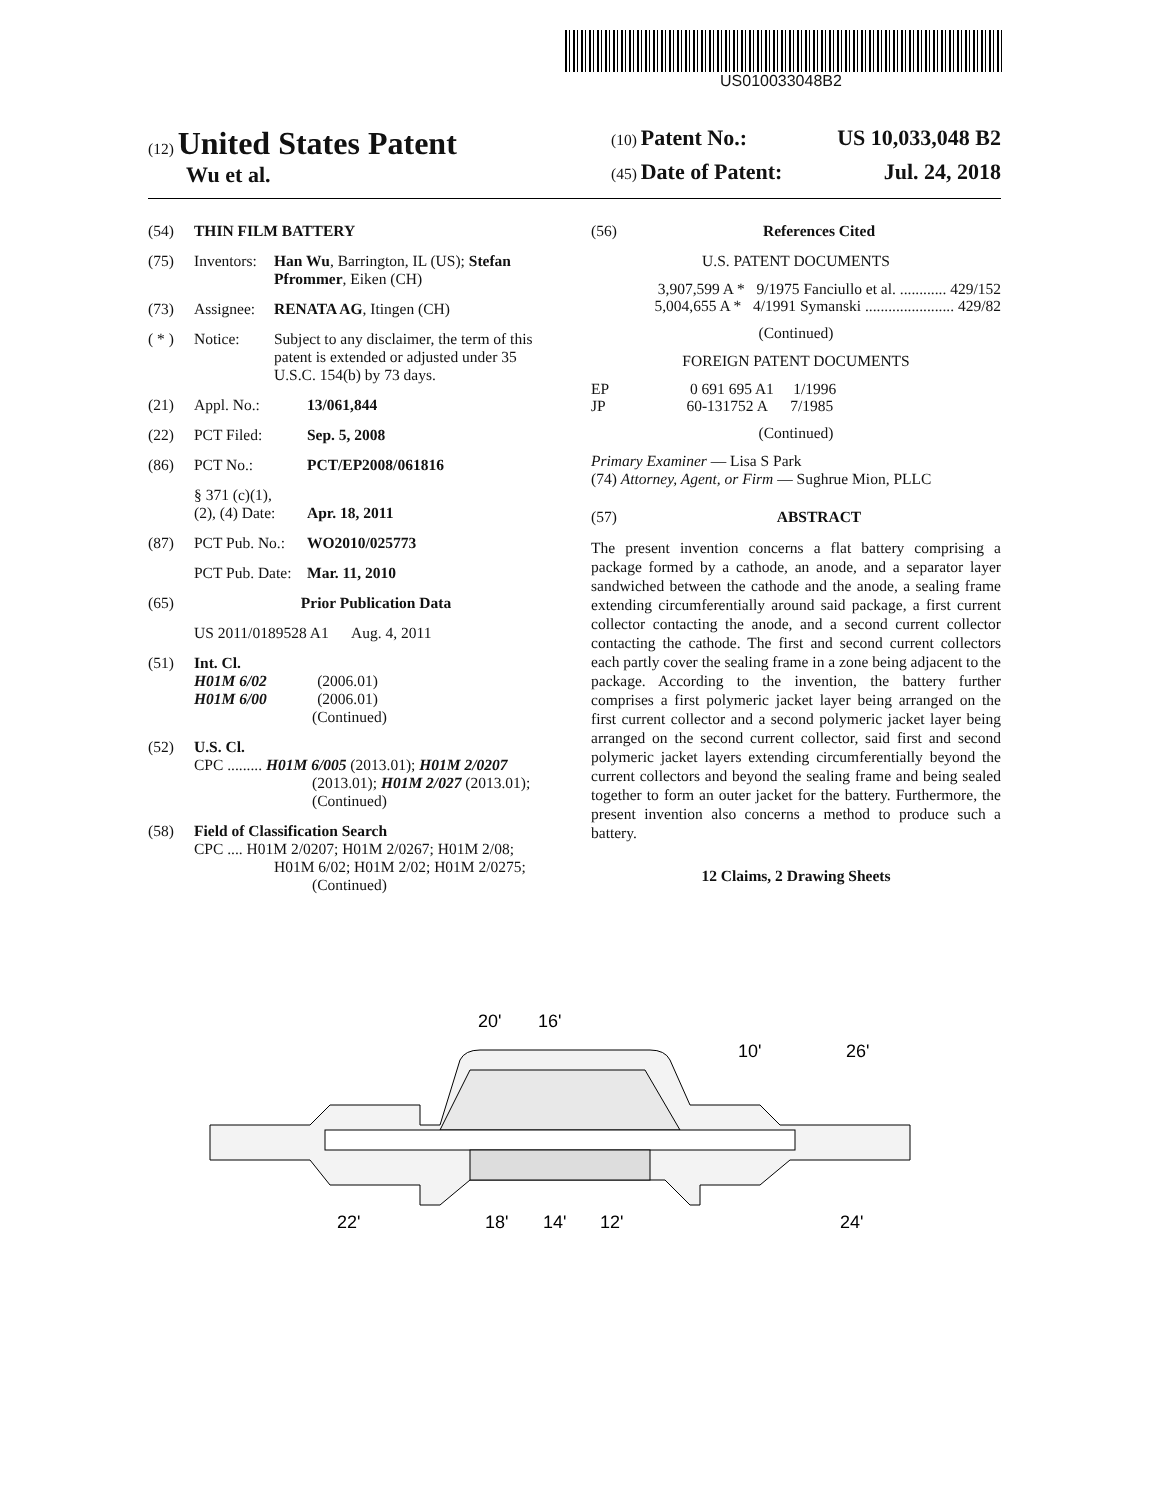US010033048B2
(12) United States Patent
Wu et al.
(10) Patent No.: US 10,033,048 B2
(45) Date of Patent: Jul. 24, 2018
(54) THIN FILM BATTERY
(75) Inventors: Han Wu, Barrington, IL (US); Stefan Pfrommer, Eiken (CH)
(73) Assignee: RENATA AG, Itingen (CH)
( * ) Notice: Subject to any disclaimer, the term of this patent is extended or adjusted under 35 U.S.C. 154(b) by 73 days.
(21) Appl. No.: 13/061,844
(22) PCT Filed: Sep. 5, 2008
(86) PCT No.: PCT/EP2008/061816
§ 371 (c)(1),
(2), (4) Date: Apr. 18, 2011
(87) PCT Pub. No.: WO2010/025773
PCT Pub. Date: Mar. 11, 2010
(65) Prior Publication Data
US 2011/0189528 A1 Aug. 4, 2011
(51) Int. Cl.
H01M 6/02 (2006.01)
H01M 6/00 (2006.01)
(Continued)
(52) U.S. Cl.
CPC ......... H01M 6/005 (2013.01); H01M 2/0207
(2013.01); H01M 2/027 (2013.01);
(Continued)
(58) Field of Classification Search
CPC .... H01M 2/0207; H01M 2/0267; H01M 2/08;
H01M 6/02; H01M 2/02; H01M 2/0275;
(Continued)
(56) References Cited
U.S. PATENT DOCUMENTS
3,907,599 A * 9/1975 Fanciullo et al. ............ 429/152
5,004,655 A * 4/1991 Symanski ....................... 429/82
(Continued)
FOREIGN PATENT DOCUMENTS
EP 0 691 695 A1 1/1996
JP 60-131752 A 7/1985
(Continued)
Primary Examiner — Lisa S Park
(74) Attorney, Agent, or Firm — Sughrue Mion, PLLC
(57) ABSTRACT
The present invention concerns a flat battery comprising a package formed by a cathode, an anode, and a separator layer sandwiched between the cathode and the anode, a sealing frame extending circumferentially around said package, a first current collector contacting the anode, and a second current collector contacting the cathode. The first and second current collectors each partly cover the sealing frame in a zone being adjacent to the package. According to the invention, the battery further comprises a first polymeric jacket layer being arranged on the first current collector and a second polymeric jacket layer being arranged on the second current collector, said first and second polymeric jacket layers extending circumferentially beyond the current collectors and beyond the sealing frame and being sealed together to form an outer jacket for the battery. Furthermore, the present invention also concerns a method to produce such a battery.
12 Claims, 2 Drawing Sheets
20'
16'
10'
26'
22'
18'
14'
12'
24'